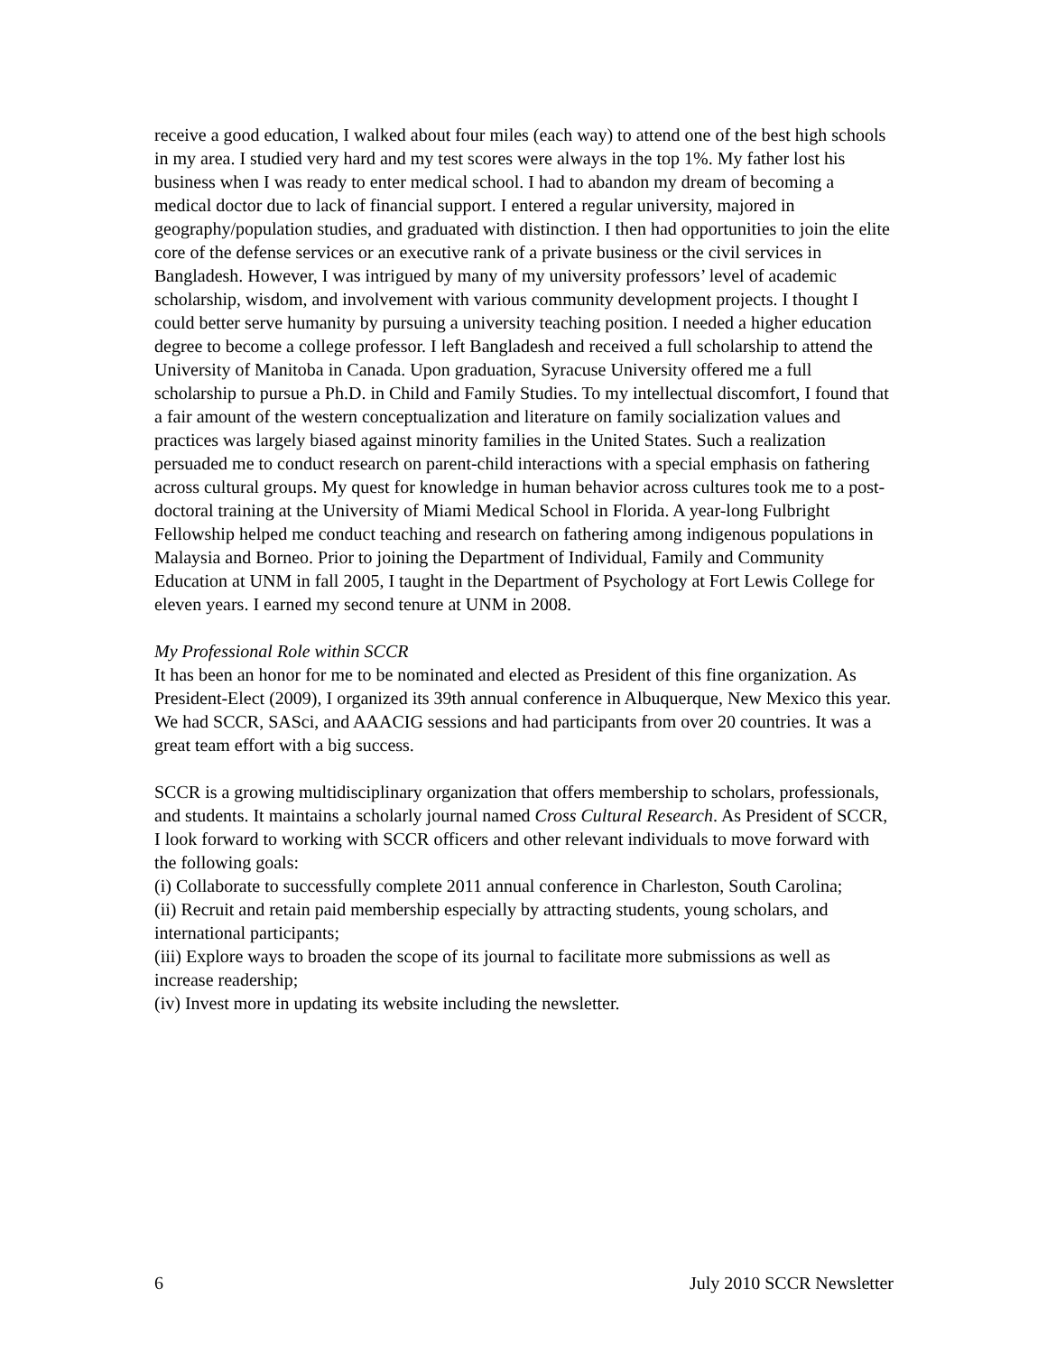receive a good education, I walked about four miles (each way) to attend one of the best high schools in my area. I studied very hard and my test scores were always in the top 1%. My father lost his business when I was ready to enter medical school. I had to abandon my dream of becoming a medical doctor due to lack of financial support. I entered a regular university, majored in geography/population studies, and graduated with distinction. I then had opportunities to join the elite core of the defense services or an executive rank of a private business or the civil services in Bangladesh. However, I was intrigued by many of my university professors’ level of academic scholarship, wisdom, and involvement with various community development projects. I thought I could better serve humanity by pursuing a university teaching position. I needed a higher education degree to become a college professor. I left Bangladesh and received a full scholarship to attend the University of Manitoba in Canada. Upon graduation, Syracuse University offered me a full scholarship to pursue a Ph.D. in Child and Family Studies. To my intellectual discomfort, I found that a fair amount of the western conceptualization and literature on family socialization values and practices was largely biased against minority families in the United States. Such a realization persuaded me to conduct research on parent-child interactions with a special emphasis on fathering across cultural groups. My quest for knowledge in human behavior across cultures took me to a post-doctoral training at the University of Miami Medical School in Florida. A year-long Fulbright Fellowship helped me conduct teaching and research on fathering among indigenous populations in Malaysia and Borneo. Prior to joining the Department of Individual, Family and Community Education at UNM in fall 2005, I taught in the Department of Psychology at Fort Lewis College for eleven years. I earned my second tenure at UNM in 2008.
My Professional Role within SCCR
It has been an honor for me to be nominated and elected as President of this fine organization. As President-Elect (2009), I organized its 39th annual conference in Albuquerque, New Mexico this year. We had SCCR, SASci, and AAACIG sessions and had participants from over 20 countries. It was a great team effort with a big success.
SCCR is a growing multidisciplinary organization that offers membership to scholars, professionals, and students. It maintains a scholarly journal named Cross Cultural Research. As President of SCCR, I look forward to working with SCCR officers and other relevant individuals to move forward with the following goals:
(i) Collaborate to successfully complete 2011 annual conference in Charleston, South Carolina;
(ii) Recruit and retain paid membership especially by attracting students, young scholars, and international participants;
(iii) Explore ways to broaden the scope of its journal to facilitate more submissions as well as increase readership;
(iv) Invest more in updating its website including the newsletter.
6 July 2010 SCCR Newsletter